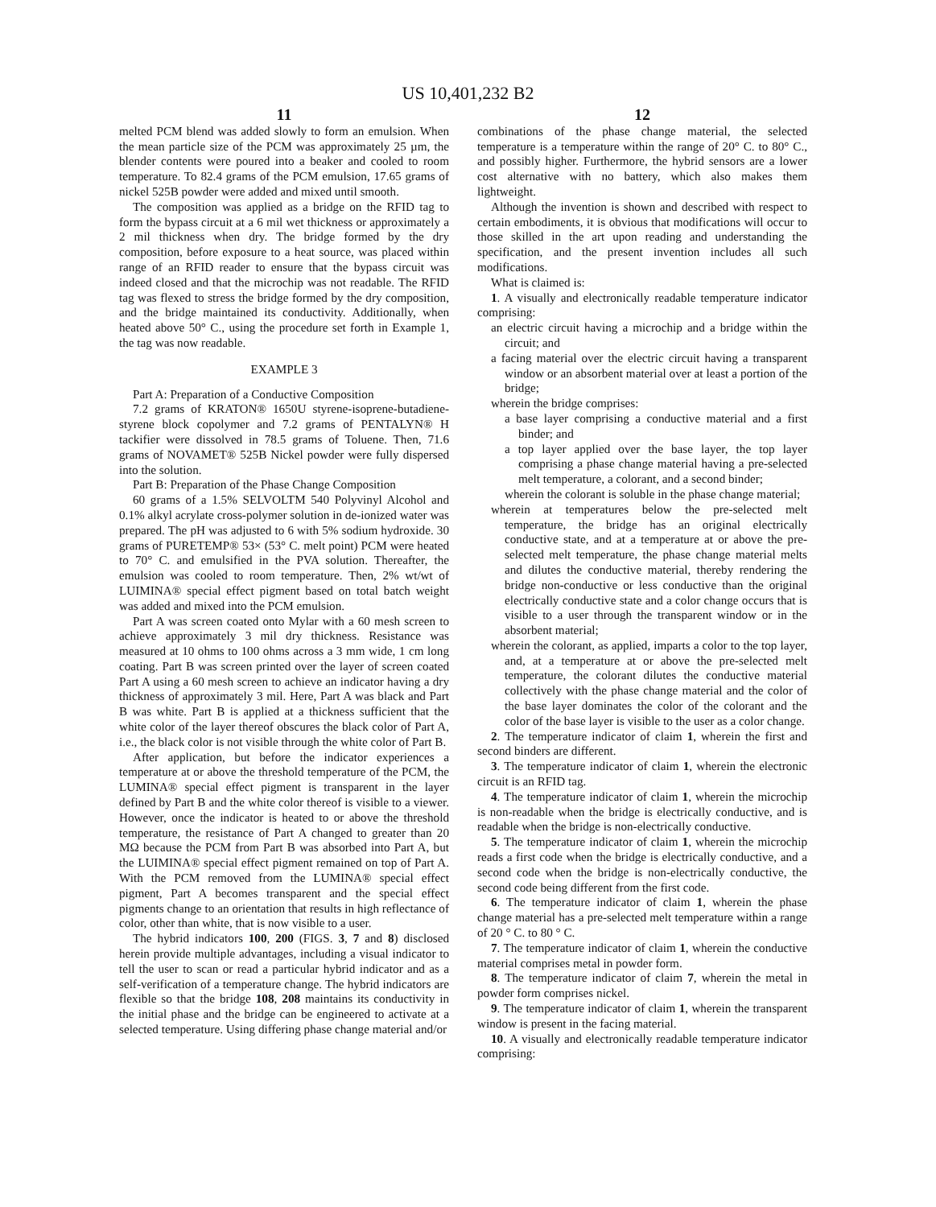US 10,401,232 B2
11
melted PCM blend was added slowly to form an emulsion. When the mean particle size of the PCM was approximately 25 µm, the blender contents were poured into a beaker and cooled to room temperature. To 82.4 grams of the PCM emulsion, 17.65 grams of nickel 525B powder were added and mixed until smooth.
The composition was applied as a bridge on the RFID tag to form the bypass circuit at a 6 mil wet thickness or approximately a 2 mil thickness when dry. The bridge formed by the dry composition, before exposure to a heat source, was placed within range of an RFID reader to ensure that the bypass circuit was indeed closed and that the microchip was not readable. The RFID tag was flexed to stress the bridge formed by the dry composition, and the bridge maintained its conductivity. Additionally, when heated above 50° C., using the procedure set forth in Example 1, the tag was now readable.
EXAMPLE 3
Part A: Preparation of a Conductive Composition
7.2 grams of KRATON® 1650U styrene-isoprene-butadiene-styrene block copolymer and 7.2 grams of PENTALYN® H tackifier were dissolved in 78.5 grams of Toluene. Then, 71.6 grams of NOVAMET® 525B Nickel powder were fully dispersed into the solution.
Part B: Preparation of the Phase Change Composition
60 grams of a 1.5% SELVOLTM 540 Polyvinyl Alcohol and 0.1% alkyl acrylate cross-polymer solution in de-ionized water was prepared. The pH was adjusted to 6 with 5% sodium hydroxide. 30 grams of PURETEMP® 53× (53° C. melt point) PCM were heated to 70° C. and emulsified in the PVA solution. Thereafter, the emulsion was cooled to room temperature. Then, 2% wt/wt of LUIMINA® special effect pigment based on total batch weight was added and mixed into the PCM emulsion.
Part A was screen coated onto Mylar with a 60 mesh screen to achieve approximately 3 mil dry thickness. Resistance was measured at 10 ohms to 100 ohms across a 3 mm wide, 1 cm long coating. Part B was screen printed over the layer of screen coated Part A using a 60 mesh screen to achieve an indicator having a dry thickness of approximately 3 mil. Here, Part A was black and Part B was white. Part B is applied at a thickness sufficient that the white color of the layer thereof obscures the black color of Part A, i.e., the black color is not visible through the white color of Part B.
After application, but before the indicator experiences a temperature at or above the threshold temperature of the PCM, the LUMINA® special effect pigment is transparent in the layer defined by Part B and the white color thereof is visible to a viewer. However, once the indicator is heated to or above the threshold temperature, the resistance of Part A changed to greater than 20 MΩ because the PCM from Part B was absorbed into Part A, but the LUIMINA® special effect pigment remained on top of Part A. With the PCM removed from the LUMINA® special effect pigment, Part A becomes transparent and the special effect pigments change to an orientation that results in high reflectance of color, other than white, that is now visible to a user.
The hybrid indicators 100, 200 (FIGS. 3, 7 and 8) disclosed herein provide multiple advantages, including a visual indicator to tell the user to scan or read a particular hybrid indicator and as a self-verification of a temperature change. The hybrid indicators are flexible so that the bridge 108, 208 maintains its conductivity in the initial phase and the bridge can be engineered to activate at a selected temperature. Using differing phase change material and/or
12
combinations of the phase change material, the selected temperature is a temperature within the range of 20° C. to 80° C., and possibly higher. Furthermore, the hybrid sensors are a lower cost alternative with no battery, which also makes them lightweight.
Although the invention is shown and described with respect to certain embodiments, it is obvious that modifications will occur to those skilled in the art upon reading and understanding the specification, and the present invention includes all such modifications.
What is claimed is:
1. A visually and electronically readable temperature indicator comprising:
an electric circuit having a microchip and a bridge within the circuit; and
a facing material over the electric circuit having a transparent window or an absorbent material over at least a portion of the bridge;
wherein the bridge comprises:
a base layer comprising a conductive material and a first binder; and
a top layer applied over the base layer, the top layer comprising a phase change material having a pre-selected melt temperature, a colorant, and a second binder;
wherein the colorant is soluble in the phase change material;
wherein at temperatures below the pre-selected melt temperature, the bridge has an original electrically conductive state, and at a temperature at or above the pre-selected melt temperature, the phase change material melts and dilutes the conductive material, thereby rendering the bridge non-conductive or less conductive than the original electrically conductive state and a color change occurs that is visible to a user through the transparent window or in the absorbent material;
wherein the colorant, as applied, imparts a color to the top layer, and, at a temperature at or above the pre-selected melt temperature, the colorant dilutes the conductive material collectively with the phase change material and the color of the base layer dominates the color of the colorant and the color of the base layer is visible to the user as a color change.
2. The temperature indicator of claim 1, wherein the first and second binders are different.
3. The temperature indicator of claim 1, wherein the electronic circuit is an RFID tag.
4. The temperature indicator of claim 1, wherein the microchip is non-readable when the bridge is electrically conductive, and is readable when the bridge is non-electrically conductive.
5. The temperature indicator of claim 1, wherein the microchip reads a first code when the bridge is electrically conductive, and a second code when the bridge is non-electrically conductive, the second code being different from the first code.
6. The temperature indicator of claim 1, wherein the phase change material has a pre-selected melt temperature within a range of 20 ° C. to 80 ° C.
7. The temperature indicator of claim 1, wherein the conductive material comprises metal in powder form.
8. The temperature indicator of claim 7, wherein the metal in powder form comprises nickel.
9. The temperature indicator of claim 1, wherein the transparent window is present in the facing material.
10. A visually and electronically readable temperature indicator comprising: